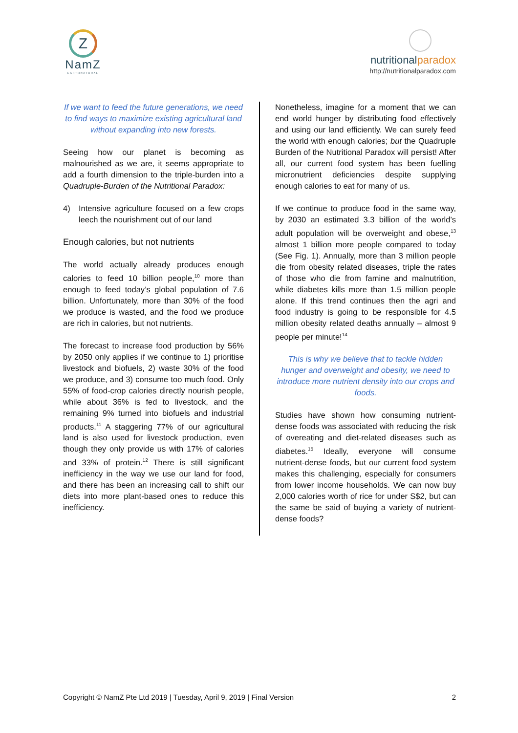Z
NamZ
EARTHNATURAL
nutritionalparadox
http://nutritionalparadox.com
If we want to feed the future generations, we need to find ways to maximize existing agricultural land without expanding into new forests.
Seeing how our planet is becoming as malnourished as we are, it seems appropriate to add a fourth dimension to the triple-burden into a Quadruple-Burden of the Nutritional Paradox:
4) Intensive agriculture focused on a few crops leech the nourishment out of our land
Enough calories, but not nutrients
The world actually already produces enough calories to feed 10 billion people,<sup>10</sup> more than enough to feed today’s global population of 7.6 billion. Unfortunately, more than 30% of the food we produce is wasted, and the food we produce are rich in calories, but not nutrients.
The forecast to increase food production by 56% by 2050 only applies if we continue to 1) prioritise livestock and biofuels, 2) waste 30% of the food we produce, and 3) consume too much food. Only 55% of food-crop calories directly nourish people, while about 36% is fed to livestock, and the remaining 9% turned into biofuels and industrial products.<sup>11</sup> A staggering 77% of our agricultural land is also used for livestock production, even though they only provide us with 17% of calories and 33% of protein.<sup>12</sup> There is still significant inefficiency in the way we use our land for food, and there has been an increasing call to shift our diets into more plant-based ones to reduce this inefficiency.
Nonetheless, imagine for a moment that we can end world hunger by distributing food effectively and using our land efficiently. We can surely feed the world with enough calories; but the Quadruple Burden of the Nutritional Paradox will persist! After all, our current food system has been fuelling micronutrient deficiencies despite supplying enough calories to eat for many of us.
If we continue to produce food in the same way, by 2030 an estimated 3.3 billion of the world’s adult population will be overweight and obese,<sup>13</sup> almost 1 billion more people compared to today (See Fig. 1). Annually, more than 3 million people die from obesity related diseases, triple the rates of those who die from famine and malnutrition, while diabetes kills more than 1.5 million people alone. If this trend continues then the agri and food industry is going to be responsible for 4.5 million obesity related deaths annually – almost 9 people per minute!<sup>14</sup>
This is why we believe that to tackle hidden hunger and overweight and obesity, we need to introduce more nutrient density into our crops and foods.
Studies have shown how consuming nutrient-dense foods was associated with reducing the risk of overeating and diet-related diseases such as diabetes.<sup>15</sup> Ideally, everyone will consume nutrient-dense foods, but our current food system makes this challenging, especially for consumers from lower income households. We can now buy 2,000 calories worth of rice for under S$2, but can the same be said of buying a variety of nutrient-dense foods?
Copyright © NamZ Pte Ltd 2019 | Tuesday, April 9, 2019 | Final Version 2